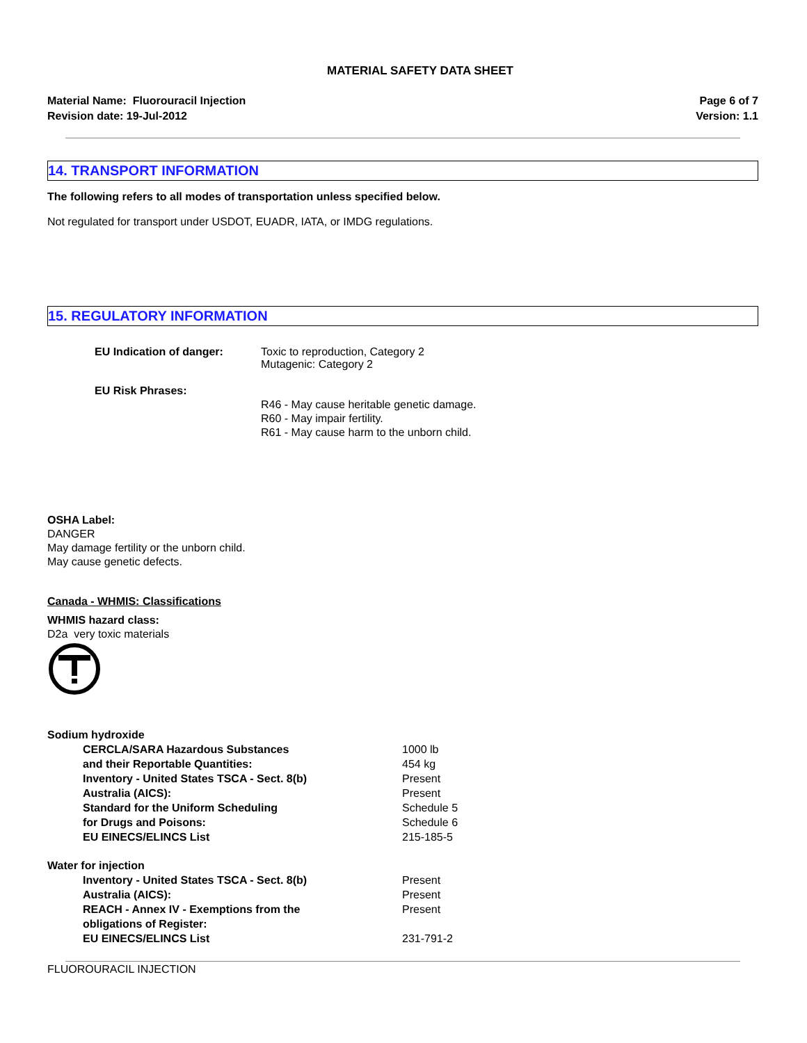MATERIAL SAFETY DATA SHEET
Material Name: Fluorouracil Injection
Revision date: 19-Jul-2012
Page 6 of 7
Version: 1.1
14. TRANSPORT INFORMATION
The following refers to all modes of transportation unless specified below.
Not regulated for transport under USDOT, EUADR, IATA, or IMDG regulations.
15. REGULATORY INFORMATION
EU Indication of danger: Toxic to reproduction, Category 2
Mutagenic: Category 2
EU Risk Phrases:
R46 - May cause heritable genetic damage.
R60 - May impair fertility.
R61 - May cause harm to the unborn child.
OSHA Label:
DANGER
May damage fertility or the unborn child.
May cause genetic defects.
Canada - WHMIS: Classifications
WHMIS hazard class:
D2a very toxic materials
| Sodium hydroxide | | |
| | CERCLA/SARA Hazardous Substances and their Reportable Quantities: | 1000 lb 454 kg |
| | Inventory - United States TSCA - Sect. 8(b) | Present |
| | Australia (AICS): | Present |
| | Standard for the Uniform Scheduling for Drugs and Poisons: | Schedule 5 Schedule 6 |
| | EU EINECS/ELINCS List | 215-185-5 |
| Water for injection | | |
| | Inventory - United States TSCA - Sect. 8(b) | Present |
| | Australia (AICS): | Present |
| | REACH - Annex IV - Exemptions from the obligations of Register: | Present |
| | EU EINECS/ELINCS List | 231-791-2 |
FLUOROURACIL INJECTION